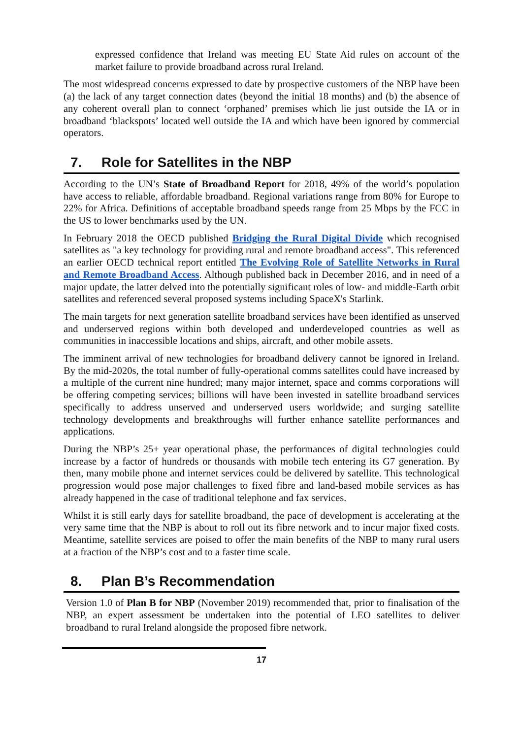expressed confidence that Ireland was meeting EU State Aid rules on account of the market failure to provide broadband across rural Ireland.
The most widespread concerns expressed to date by prospective customers of the NBP have been (a) the lack of any target connection dates (beyond the initial 18 months) and (b) the absence of any coherent overall plan to connect ‘orphaned’ premises which lie just outside the IA or in broadband ‘blackspots’ located well outside the IA and which have been ignored by commercial operators.
7. Role for Satellites in the NBP
According to the UN’s State of Broadband Report for 2018, 49% of the world’s population have access to reliable, affordable broadband. Regional variations range from 80% for Europe to 22% for Africa. Definitions of acceptable broadband speeds range from 25 Mbps by the FCC in the US to lower benchmarks used by the UN.
In February 2018 the OECD published Bridging the Rural Digital Divide which recognised satellites as "a key technology for providing rural and remote broadband access". This referenced an earlier OECD technical report entitled The Evolving Role of Satellite Networks in Rural and Remote Broadband Access. Although published back in December 2016, and in need of a major update, the latter delved into the potentially significant roles of low- and middle-Earth orbit satellites and referenced several proposed systems including SpaceX's Starlink.
The main targets for next generation satellite broadband services have been identified as unserved and underserved regions within both developed and underdeveloped countries as well as communities in inaccessible locations and ships, aircraft, and other mobile assets.
The imminent arrival of new technologies for broadband delivery cannot be ignored in Ireland. By the mid-2020s, the total number of fully-operational comms satellites could have increased by a multiple of the current nine hundred; many major internet, space and comms corporations will be offering competing services; billions will have been invested in satellite broadband services specifically to address unserved and underserved users worldwide; and surging satellite technology developments and breakthroughs will further enhance satellite performances and applications.
During the NBP’s 25+ year operational phase, the performances of digital technologies could increase by a factor of hundreds or thousands with mobile tech entering its G7 generation. By then, many mobile phone and internet services could be delivered by satellite. This technological progression would pose major challenges to fixed fibre and land-based mobile services as has already happened in the case of traditional telephone and fax services.
Whilst it is still early days for satellite broadband, the pace of development is accelerating at the very same time that the NBP is about to roll out its fibre network and to incur major fixed costs. Meantime, satellite services are poised to offer the main benefits of the NBP to many rural users at a fraction of the NBP’s cost and to a faster time scale.
8. Plan B’s Recommendation
Version 1.0 of Plan B for NBP (November 2019) recommended that, prior to finalisation of the NBP, an expert assessment be undertaken into the potential of LEO satellites to deliver broadband to rural Ireland alongside the proposed fibre network.
17